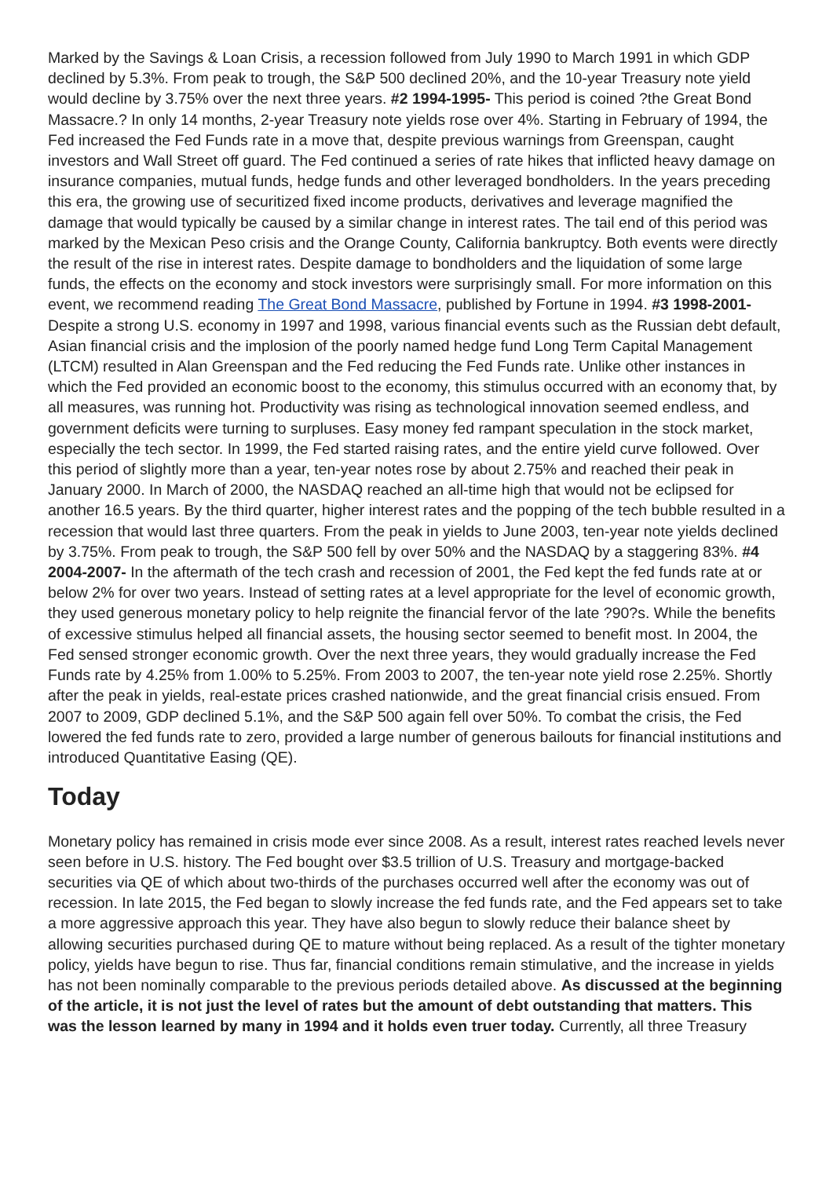Marked by the Savings & Loan Crisis, a recession followed from July 1990 to March 1991 in which GDP declined by 5.3%. From peak to trough, the S&P 500 declined 20%, and the 10-year Treasury note yield would decline by 3.75% over the next three years. #2 1994-1995- This period is coined ?the Great Bond Massacre.? In only 14 months, 2-year Treasury note yields rose over 4%. Starting in February of 1994, the Fed increased the Fed Funds rate in a move that, despite previous warnings from Greenspan, caught investors and Wall Street off guard. The Fed continued a series of rate hikes that inflicted heavy damage on insurance companies, mutual funds, hedge funds and other leveraged bondholders. In the years preceding this era, the growing use of securitized fixed income products, derivatives and leverage magnified the damage that would typically be caused by a similar change in interest rates. The tail end of this period was marked by the Mexican Peso crisis and the Orange County, California bankruptcy. Both events were directly the result of the rise in interest rates. Despite damage to bondholders and the liquidation of some large funds, the effects on the economy and stock investors were surprisingly small. For more information on this event, we recommend reading The Great Bond Massacre, published by Fortune in 1994. #3 1998-2001- Despite a strong U.S. economy in 1997 and 1998, various financial events such as the Russian debt default, Asian financial crisis and the implosion of the poorly named hedge fund Long Term Capital Management (LTCM) resulted in Alan Greenspan and the Fed reducing the Fed Funds rate. Unlike other instances in which the Fed provided an economic boost to the economy, this stimulus occurred with an economy that, by all measures, was running hot. Productivity was rising as technological innovation seemed endless, and government deficits were turning to surpluses. Easy money fed rampant speculation in the stock market, especially the tech sector. In 1999, the Fed started raising rates, and the entire yield curve followed. Over this period of slightly more than a year, ten-year notes rose by about 2.75% and reached their peak in January 2000. In March of 2000, the NASDAQ reached an all-time high that would not be eclipsed for another 16.5 years. By the third quarter, higher interest rates and the popping of the tech bubble resulted in a recession that would last three quarters. From the peak in yields to June 2003, ten-year note yields declined by 3.75%. From peak to trough, the S&P 500 fell by over 50% and the NASDAQ by a staggering 83%. #4 2004-2007- In the aftermath of the tech crash and recession of 2001, the Fed kept the fed funds rate at or below 2% for over two years. Instead of setting rates at a level appropriate for the level of economic growth, they used generous monetary policy to help reignite the financial fervor of the late ?90?s. While the benefits of excessive stimulus helped all financial assets, the housing sector seemed to benefit most. In 2004, the Fed sensed stronger economic growth. Over the next three years, they would gradually increase the Fed Funds rate by 4.25% from 1.00% to 5.25%. From 2003 to 2007, the ten-year note yield rose 2.25%. Shortly after the peak in yields, real-estate prices crashed nationwide, and the great financial crisis ensued. From 2007 to 2009, GDP declined 5.1%, and the S&P 500 again fell over 50%. To combat the crisis, the Fed lowered the fed funds rate to zero, provided a large number of generous bailouts for financial institutions and introduced Quantitative Easing (QE).
Today
Monetary policy has remained in crisis mode ever since 2008. As a result, interest rates reached levels never seen before in U.S. history. The Fed bought over $3.5 trillion of U.S. Treasury and mortgage-backed securities via QE of which about two-thirds of the purchases occurred well after the economy was out of recession. In late 2015, the Fed began to slowly increase the fed funds rate, and the Fed appears set to take a more aggressive approach this year. They have also begun to slowly reduce their balance sheet by allowing securities purchased during QE to mature without being replaced. As a result of the tighter monetary policy, yields have begun to rise. Thus far, financial conditions remain stimulative, and the increase in yields has not been nominally comparable to the previous periods detailed above. As discussed at the beginning of the article, it is not just the level of rates but the amount of debt outstanding that matters. This was the lesson learned by many in 1994 and it holds even truer today. Currently, all three Treasury